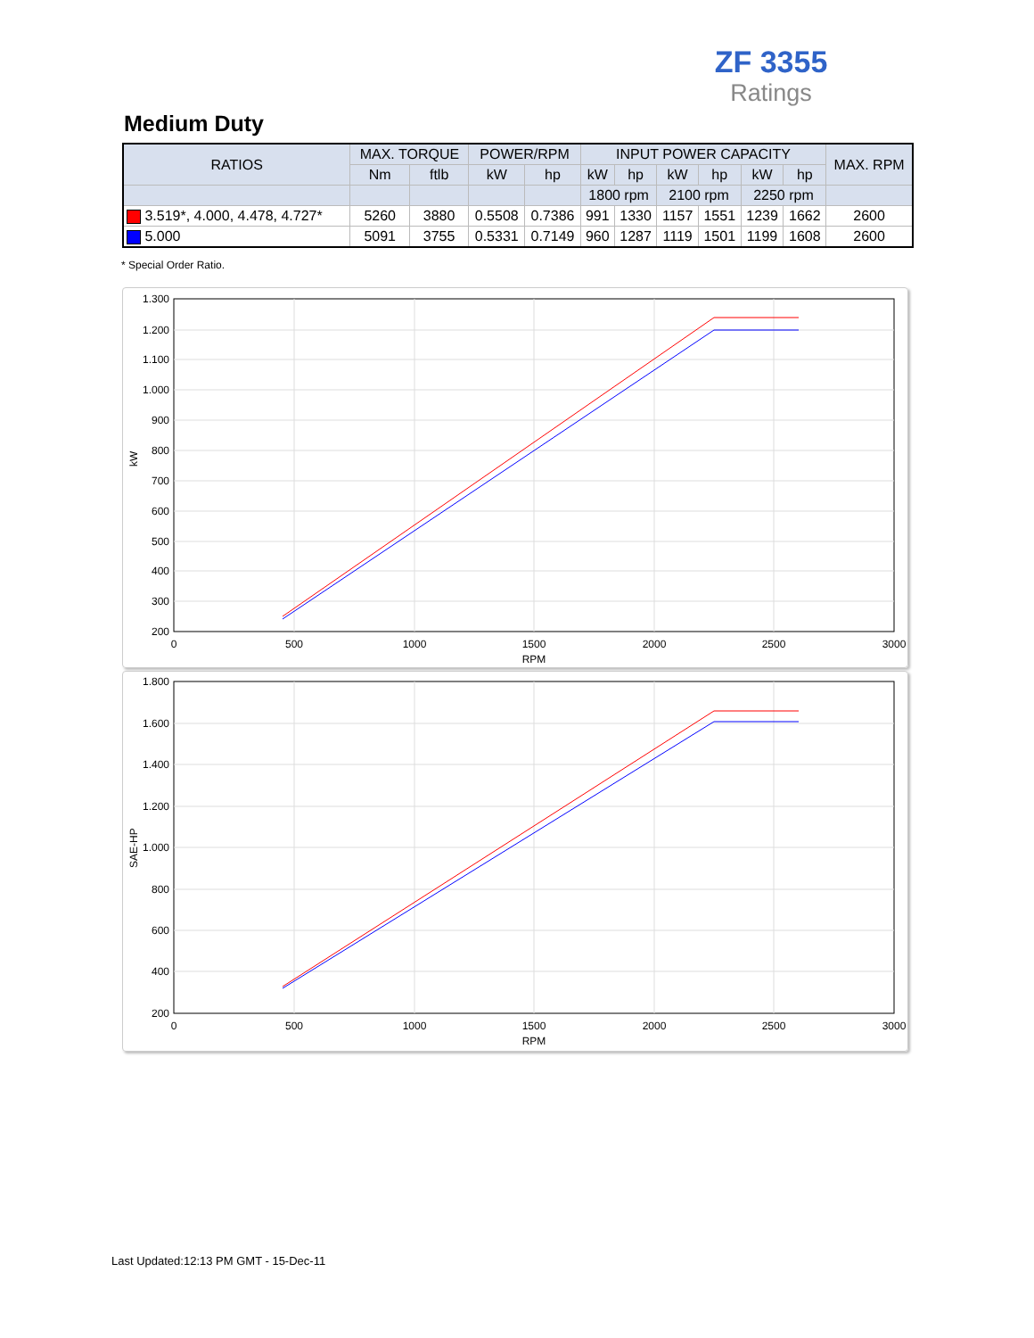ZF 3355
Ratings
Medium Duty
| RATIOS | MAX. TORQUE | | POWER/RPM | | INPUT POWER CAPACITY | | | | | | MAX. RPM |
| --- | --- | --- | --- | --- | --- | --- | --- | --- | --- | --- | --- |
| | Nm | ftlb | kW | hp | kW | hp | kW | hp | kW | hp | |
| | | | | | 1800 rpm | | 2100 rpm | | 2250 rpm | | |
| 3.519*, 4.000, 4.478, 4.727* | 5260 | 3880 | 0.5508 | 0.7386 | 991 | 1330 | 1157 | 1551 | 1239 | 1662 | 2600 |
| 5.000 | 5091 | 3755 | 0.5331 | 0.7149 | 960 | 1287 | 1119 | 1501 | 1199 | 1608 | 2600 |
* Special Order Ratio.
1.300
1.200
1.100
1.000
900
800
700
600
500
400
300
200
0
500
1000
1500
2000
2500
3000
RPM
kW
1.800
1.600
1.400
1.200
1.000
800
600
400
200
0
500
1000
1500
2000
2500
3000
RPM
SAE-HP
Last Updated:12:13 PM GMT - 15-Dec-11